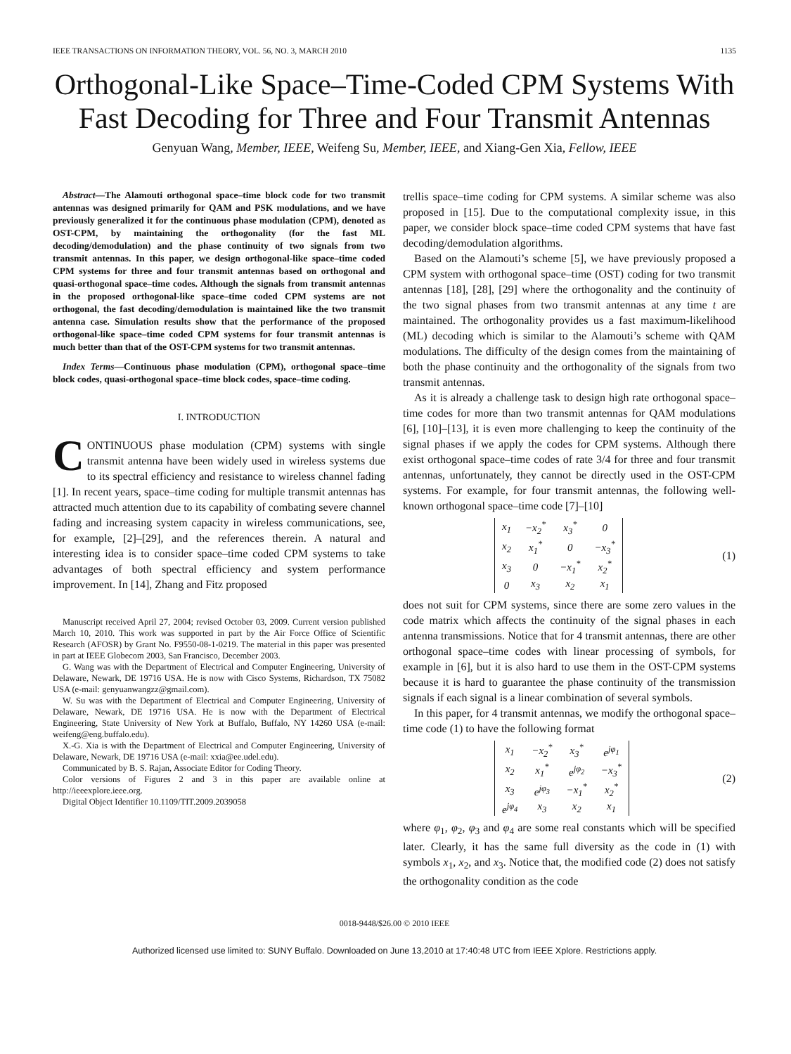IEEE TRANSACTIONS ON INFORMATION THEORY, VOL. 56, NO. 3, MARCH 2010 1135
Orthogonal-Like Space–Time-Coded CPM Systems With Fast Decoding for Three and Four Transmit Antennas
Genyuan Wang, Member, IEEE, Weifeng Su, Member, IEEE, and Xiang-Gen Xia, Fellow, IEEE
Abstract—The Alamouti orthogonal space–time block code for two transmit antennas was designed primarily for QAM and PSK modulations, and we have previously generalized it for the continuous phase modulation (CPM), denoted as OST-CPM, by maintaining the orthogonality (for the fast ML decoding/demodulation) and the phase continuity of two signals from two transmit antennas. In this paper, we design orthogonal-like space–time coded CPM systems for three and four transmit antennas based on orthogonal and quasi-orthogonal space–time codes. Although the signals from transmit antennas in the proposed orthogonal-like space–time coded CPM systems are not orthogonal, the fast decoding/demodulation is maintained like the two transmit antenna case. Simulation results show that the performance of the proposed orthogonal-like space–time coded CPM systems for four transmit antennas is much better than that of the OST-CPM systems for two transmit antennas.
Index Terms—Continuous phase modulation (CPM), orthogonal space–time block codes, quasi-orthogonal space–time block codes, space–time coding.
I. INTRODUCTION
CONTINUOUS phase modulation (CPM) systems with single transmit antenna have been widely used in wireless systems due to its spectral efficiency and resistance to wireless channel fading [1]. In recent years, space–time coding for multiple transmit antennas has attracted much attention due to its capability of combating severe channel fading and increasing system capacity in wireless communications, see, for example, [2]–[29], and the references therein. A natural and interesting idea is to consider space–time coded CPM systems to take advantages of both spectral efficiency and system performance improvement. In [14], Zhang and Fitz proposed
Manuscript received April 27, 2004; revised October 03, 2009. Current version published March 10, 2010. This work was supported in part by the Air Force Office of Scientific Research (AFOSR) by Grant No. F9550-08-1-0219. The material in this paper was presented in part at IEEE Globecom 2003, San Francisco, December 2003.
G. Wang was with the Department of Electrical and Computer Engineering, University of Delaware, Newark, DE 19716 USA. He is now with Cisco Systems, Richardson, TX 75082 USA (e-mail: genyuanwangzz@gmail.com).
W. Su was with the Department of Electrical and Computer Engineering, University of Delaware, Newark, DE 19716 USA. He is now with the Department of Electrical Engineering, State University of New York at Buffalo, Buffalo, NY 14260 USA (e-mail: weifeng@eng.buffalo.edu).
X.-G. Xia is with the Department of Electrical and Computer Engineering, University of Delaware, Newark, DE 19716 USA (e-mail: xxia@ee.udel.edu).
Communicated by B. S. Rajan, Associate Editor for Coding Theory.
Color versions of Figures 2 and 3 in this paper are available online at http://ieeexplore.ieee.org.
Digital Object Identifier 10.1109/TIT.2009.2039058
trellis space–time coding for CPM systems. A similar scheme was also proposed in [15]. Due to the computational complexity issue, in this paper, we consider block space–time coded CPM systems that have fast decoding/demodulation algorithms.
Based on the Alamouti’s scheme [5], we have previously proposed a CPM system with orthogonal space–time (OST) coding for two transmit antennas [18], [28], [29] where the orthogonality and the continuity of the two signal phases from two transmit antennas at any time t are maintained. The orthogonality provides us a fast maximum-likelihood (ML) decoding which is similar to the Alamouti’s scheme with QAM modulations. The difficulty of the design comes from the maintaining of both the phase continuity and the orthogonality of the signals from two transmit antennas.
As it is already a challenge task to design high rate orthogonal space–time codes for more than two transmit antennas for QAM modulations [6], [10]–[13], it is even more challenging to keep the continuity of the signal phases if we apply the codes for CPM systems. Although there exist orthogonal space–time codes of rate 3/4 for three and four transmit antennas, unfortunately, they cannot be directly used in the OST-CPM systems. For example, for four transmit antennas, the following well-known orthogonal space–time code [7]–[10]
| x<sub>1</sub> | −x<sub>2</sub><sup>*</sup> | x<sub>3</sub><sup>*</sup> | 0 |
| x<sub>2</sub> | x<sub>1</sub><sup>*</sup> | 0 | −x<sub>3</sub><sup>*</sup> |
| x<sub>3</sub> | 0 | −x<sub>1</sub><sup>*</sup> | x<sub>2</sub><sup>*</sup> |
| 0 | x<sub>3</sub> | x<sub>2</sub> | x<sub>1</sub> |
(1)
does not suit for CPM systems, since there are some zero values in the code matrix which affects the continuity of the signal phases in each antenna transmissions. Notice that for 4 transmit antennas, there are other orthogonal space–time codes with linear processing of symbols, for example in [6], but it is also hard to use them in the OST-CPM systems because it is hard to guarantee the phase continuity of the transmission signals if each signal is a linear combination of several symbols.
In this paper, for 4 transmit antennas, we modify the orthogonal space–time code (1) to have the following format
| x<sub>1</sub> | −x<sub>2</sub><sup>*</sup> | x<sub>3</sub><sup>*</sup> | e<sup>jφ<sub>1</sub></sup> |
| x<sub>2</sub> | x<sub>1</sub><sup>*</sup> | e<sup>jφ<sub>2</sub></sup> | −x<sub>3</sub><sup>*</sup> |
| x<sub>3</sub> | e<sup>jφ<sub>3</sub></sup> | −x<sub>1</sub><sup>*</sup> | x<sub>2</sub><sup>*</sup> |
| e<sup>jφ<sub>4</sub></sup> | x<sub>3</sub> | x<sub>2</sub> | x<sub>1</sub> |
(2)
where φ<sub>1</sub>, φ<sub>2</sub>, φ<sub>3</sub> and φ<sub>4</sub> are some real constants which will be specified later. Clearly, it has the same full diversity as the code in (1) with symbols x<sub>1</sub>, x<sub>2</sub>, and x<sub>3</sub>. Notice that, the modified code (2) does not satisfy the orthogonality condition as the code
0018-9448/$26.00 © 2010 IEEE
Authorized licensed use limited to: SUNY Buffalo. Downloaded on June 13,2010 at 17:40:48 UTC from IEEE Xplore. Restrictions apply.